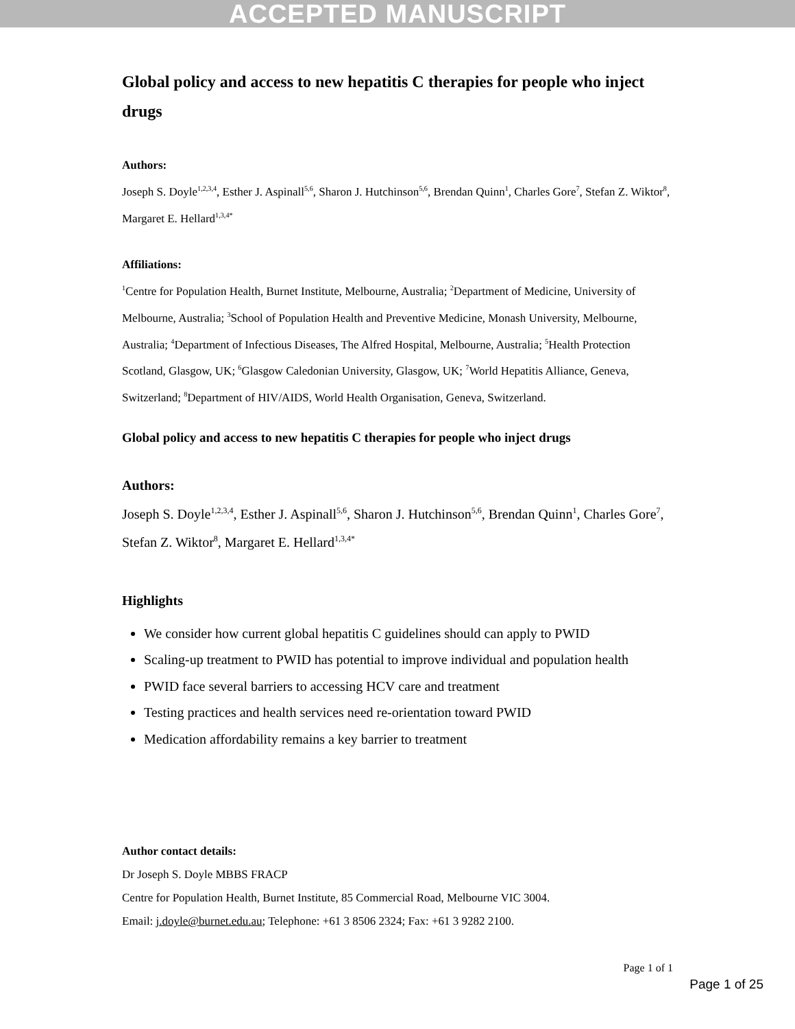ACCEPTED MANUSCRIPT
Global policy and access to new hepatitis C therapies for people who inject drugs
Authors:
Joseph S. Doyle<sup>1,2,3,4</sup>, Esther J. Aspinall<sup>5,6</sup>, Sharon J. Hutchinson<sup>5,6</sup>, Brendan Quinn<sup>1</sup>, Charles Gore<sup>7</sup>, Stefan Z. Wiktor<sup>8</sup>, Margaret E. Hellard<sup>1,3,4*</sup>
Affiliations:
<sup>1</sup> Centre for Population Health, Burnet Institute, Melbourne, Australia; <sup>2</sup>Department of Medicine, University of Melbourne, Australia; <sup>3</sup>School of Population Health and Preventive Medicine, Monash University, Melbourne, Australia; <sup>4</sup>Department of Infectious Diseases, The Alfred Hospital, Melbourne, Australia; <sup>5</sup>Health Protection Scotland, Glasgow, UK; <sup>6</sup>Glasgow Caledonian University, Glasgow, UK; <sup>7</sup>World Hepatitis Alliance, Geneva, Switzerland; <sup>8</sup>Department of HIV/AIDS, World Health Organisation, Geneva, Switzerland.
Global policy and access to new hepatitis C therapies for people who inject drugs
Authors:
Joseph S. Doyle<sup>1,2,3,4</sup>, Esther J. Aspinall<sup>5,6</sup>, Sharon J. Hutchinson<sup>5,6</sup>, Brendan Quinn<sup>1</sup>, Charles Gore<sup>7</sup>, Stefan Z. Wiktor<sup>8</sup>, Margaret E. Hellard<sup>1,3,4*</sup>
Highlights
We consider how current global hepatitis C guidelines should can apply to PWID
Scaling-up treatment to PWID has potential to improve individual and population health
PWID face several barriers to accessing HCV care and treatment
Testing practices and health services need re-orientation toward PWID
Medication affordability remains a key barrier to treatment
Author contact details:
Dr Joseph S. Doyle MBBS FRACP
Centre for Population Health, Burnet Institute, 85 Commercial Road, Melbourne VIC 3004.
Email: j.doyle@burnet.edu.au; Telephone: +61 3 8506 2324; Fax: +61 3 9282 2100.
Page 1 of 1
Page 1 of 25